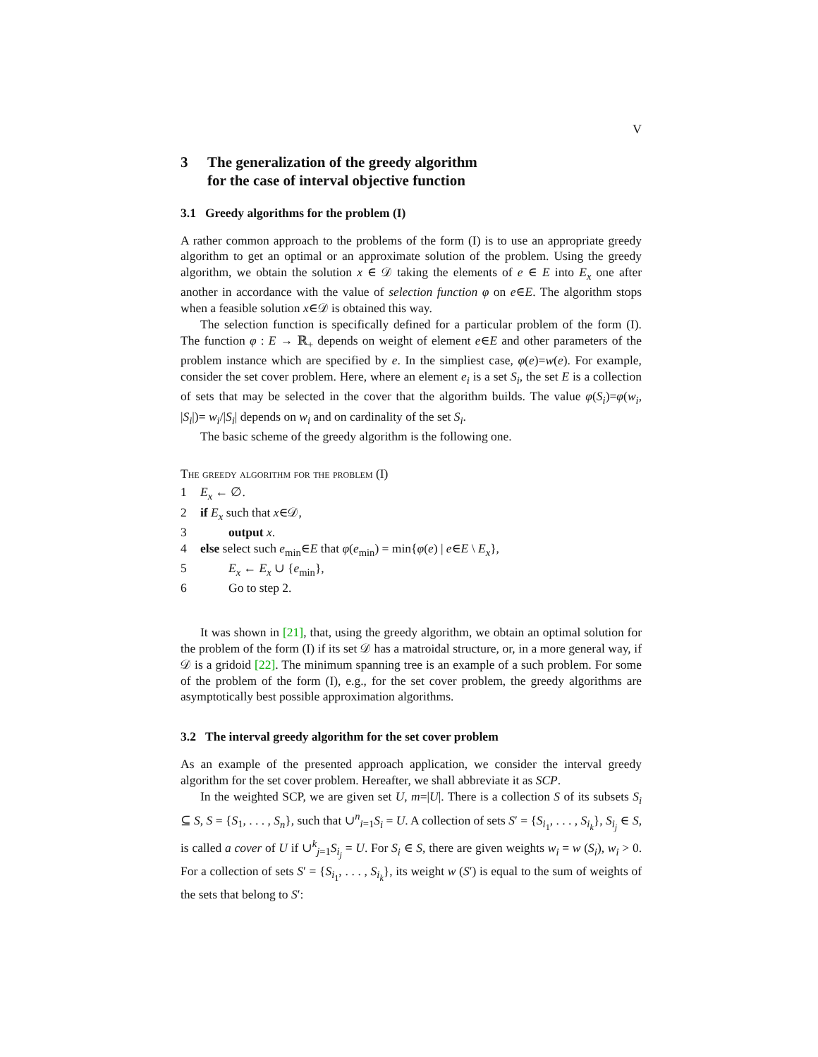V
3 The generalization of the greedy algorithm
for the case of interval objective function
3.1 Greedy algorithms for the problem (I)
A rather common approach to the problems of the form (I) is to use an appropriate greedy algorithm to get an optimal or an approximate solution of the problem. Using the greedy algorithm, we obtain the solution x ∈ 𝒟 taking the elements of e ∈ E into E<sub>x</sub> one after another in accordance with the value of selection function φ on e∈E. The algorithm stops when a feasible solution x∈𝒟 is obtained this way.
The selection function is specifically defined for a particular problem of the form (I). The function φ : E → ℝ<sub>+</sub> depends on weight of element e∈E and other parameters of the problem instance which are specified by e. In the simpliest case, φ(e)=w(e). For example, consider the set cover problem. Here, where an element e<sub>i</sub> is a set S<sub>i</sub>, the set E is a collection of sets that may be selected in the cover that the algorithm builds. The value φ(S<sub>i</sub>)=φ(w<sub>i</sub>, |S<sub>i</sub>|)= w<sub>i</sub>/|S<sub>i</sub>| depends on w<sub>i</sub> and on cardinality of the set S<sub>i</sub>.
The basic scheme of the greedy algorithm is the following one.
The greedy algorithm for the problem (I)
1 E<sub>x</sub> ← ∅.
2 if E<sub>x</sub> such that x∈𝒟,
3 output x.
4 else select such e<sub>min</sub>∈E that φ(e<sub>min</sub>) = min{φ(e) | e∈E \ E<sub>x</sub>},
5 E<sub>x</sub> ← E<sub>x</sub> ∪ {e<sub>min</sub>},
6 Go to step 2.
It was shown in [21], that, using the greedy algorithm, we obtain an optimal solution for the problem of the form (I) if its set 𝒟 has a matroidal structure, or, in a more general way, if 𝒟 is a gridoid [22]. The minimum spanning tree is an example of a such problem. For some of the problem of the form (I), e.g., for the set cover problem, the greedy algorithms are asymptotically best possible approximation algorithms.
3.2 The interval greedy algorithm for the set cover problem
As an example of the presented approach application, we consider the interval greedy algorithm for the set cover problem. Hereafter, we shall abbreviate it as SCP.
In the weighted SCP, we are given set U, m=|U|. There is a collection S of its subsets S<sub>i</sub> ⊆ S, S = {S<sub>1</sub>, . . . , S<sub>n</sub>}, such that ∪<sup>n</sup><sub>i=1</sub>S<sub>i</sub> = U. A collection of sets S′ = {S<sub>i<sub>1</sub></sub>, . . . , S<sub>i<sub>k</sub></sub>}, S<sub>i<sub>j</sub></sub> ∈ S, is called a cover of U if ∪<sup>k</sup><sub>j=1</sub>S<sub>i<sub>j</sub></sub> = U. For S<sub>i</sub> ∈ S, there are given weights w<sub>i</sub> = w (S<sub>i</sub>), w<sub>i</sub> > 0. For a collection of sets S′ = {S<sub>i<sub>1</sub></sub>, . . . , S<sub>i<sub>k</sub></sub>}, its weight w (S′) is equal to the sum of weights of the sets that belong to S′: